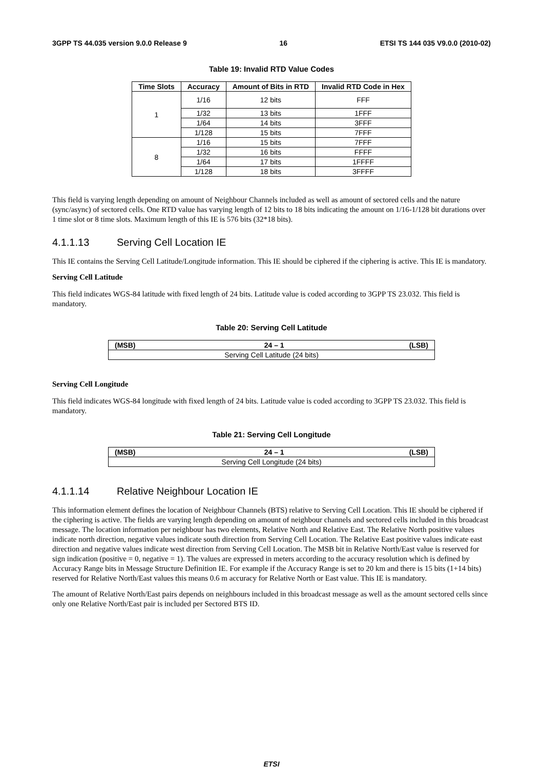3GPP TS 44.035 version 9.0.0 Release 9 16 ETSI TS 144 035 V9.0.0 (2010-02)
Table 19: Invalid RTD Value Codes
| Time Slots | Accuracy | Amount of Bits in RTD | Invalid RTD Code in Hex |
| --- | --- | --- | --- |
| 1 | 1/16 | 12 bits | FFF |
| | 1/32 | 13 bits | 1FFF |
| | 1/64 | 14 bits | 3FFF |
| | 1/128 | 15 bits | 7FFF |
| 8 | 1/16 | 15 bits | 7FFF |
| | 1/32 | 16 bits | FFFF |
| | 1/64 | 17 bits | 1FFFF |
| | 1/128 | 18 bits | 3FFFF |
This field is varying length depending on amount of Neighbour Channels included as well as amount of sectored cells and the nature (sync/async) of sectored cells. One RTD value has varying length of 12 bits to 18 bits indicating the amount on 1/16-1/128 bit durations over 1 time slot or 8 time slots. Maximum length of this IE is 576 bits (32*18 bits).
4.1.1.13 Serving Cell Location IE
This IE contains the Serving Cell Latitude/Longitude information. This IE should be ciphered if the ciphering is active. This IE is mandatory.
Serving Cell Latitude
This field indicates WGS-84 latitude with fixed length of 24 bits. Latitude value is coded according to 3GPP TS 23.032. This field is mandatory.
Table 20: Serving Cell Latitude
| (MSB) | 24 – 1 | (LSB) |
| --- | --- | --- |
| Serving Cell Latitude (24 bits) | | |
Serving Cell Longitude
This field indicates WGS-84 longitude with fixed length of 24 bits. Latitude value is coded according to 3GPP TS 23.032. This field is mandatory.
Table 21: Serving Cell Longitude
| (MSB) | 24 – 1 | (LSB) |
| --- | --- | --- |
| Serving Cell Longitude (24 bits) | | |
4.1.1.14 Relative Neighbour Location IE
This information element defines the location of Neighbour Channels (BTS) relative to Serving Cell Location. This IE should be ciphered if the ciphering is active. The fields are varying length depending on amount of neighbour channels and sectored cells included in this broadcast message. The location information per neighbour has two elements, Relative North and Relative East. The Relative North positive values indicate north direction, negative values indicate south direction from Serving Cell Location. The Relative East positive values indicate east direction and negative values indicate west direction from Serving Cell Location. The MSB bit in Relative North/East value is reserved for sign indication (positive = 0, negative = 1). The values are expressed in meters according to the accuracy resolution which is defined by Accuracy Range bits in Message Structure Definition IE. For example if the Accuracy Range is set to 20 km and there is 15 bits (1+14 bits) reserved for Relative North/East values this means 0.6 m accuracy for Relative North or East value. This IE is mandatory.
The amount of Relative North/East pairs depends on neighbours included in this broadcast message as well as the amount sectored cells since only one Relative North/East pair is included per Sectored BTS ID.
ETSI